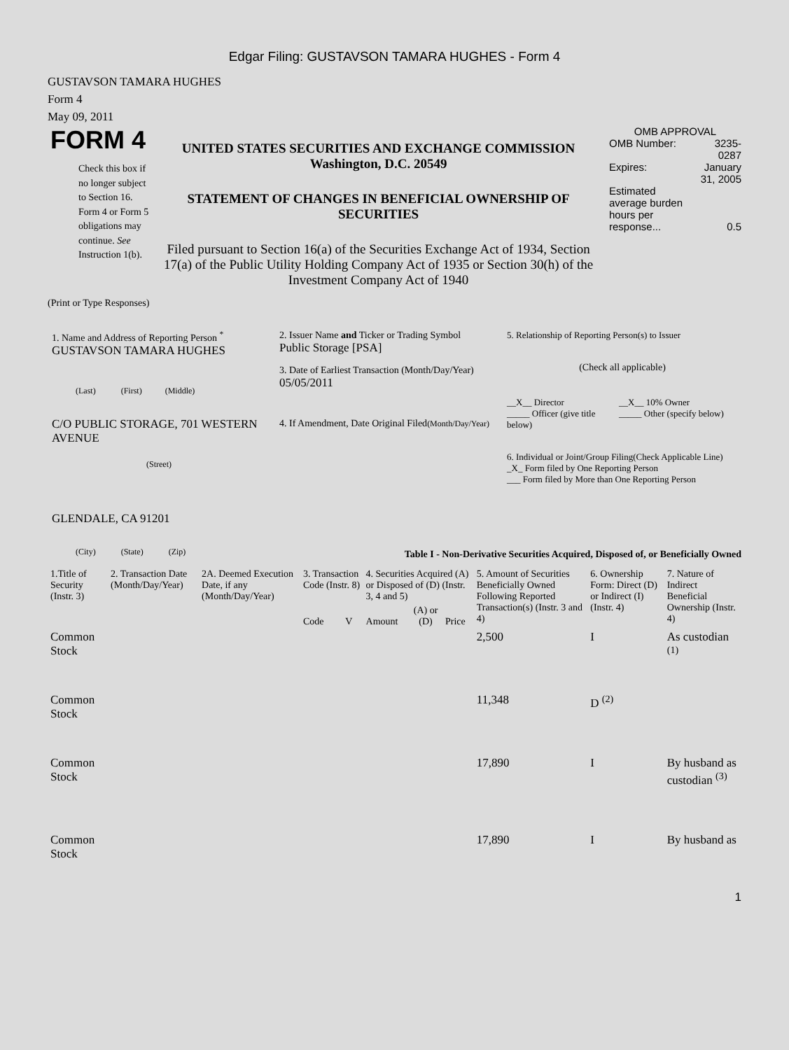Edgar Filing: GUSTAVSON TAMARA HUGHES - Form 4
GUSTAVSON TAMARA HUGHES
Form 4
May 09, 2011
FORM 4
Check this box if no longer subject to Section 16. Form 4 or Form 5 obligations may continue. See Instruction 1(b).
UNITED STATES SECURITIES AND EXCHANGE COMMISSION
Washington, D.C. 20549
STATEMENT OF CHANGES IN BENEFICIAL OWNERSHIP OF SECURITIES
Filed pursuant to Section 16(a) of the Securities Exchange Act of 1934, Section 17(a) of the Public Utility Holding Company Act of 1935 or Section 30(h) of the Investment Company Act of 1940
OMB APPROVAL
| OMB Number: | 3235-0287 |
| Expires: | January 31, 2005 |
| Estimated average burden hours per response... | 0.5 |
(Print or Type Responses)
1. Name and Address of Reporting Person <sup>*</sup>
GUSTAVSON TAMARA HUGHES
(Last) (First) (Middle)
C/O PUBLIC STORAGE, 701 WESTERN AVENUE
(Street)
GLENDALE, CA 91201
(City) (State) (Zip)
2. Issuer Name and Ticker or Trading Symbol
Public Storage [PSA]
3. Date of Earliest Transaction (Month/Day/Year)
05/05/2011
4. If Amendment, Date Original Filed(Month/Day/Year)
5. Relationship of Reporting Person(s) to Issuer
(Check all applicable)
__X__ Director
_____ Officer (give title below)
__X__ 10% Owner
_____ Other (specify below)
6. Individual or Joint/Group Filing(Check Applicable Line)
_X_ Form filed by One Reporting Person
___ Form filed by More than One Reporting Person
Table I - Non-Derivative Securities Acquired, Disposed of, or Beneficially Owned
| 1.Title of Security (Instr. 3) | 2. Transaction Date (Month/Day/Year) | 2A. Deemed Execution Date, if any (Month/Day/Year) | 3. Transaction Code (Instr. 8) | | 4. Securities Acquired (A) or Disposed of (D) (Instr. 3, 4 and 5) | | | 5. Amount of Securities Beneficially Owned Following Reported Transaction(s) (Instr. 3 and 4) | 6. Ownership Form: Direct (D) or Indirect (I) (Instr. 4) | 7. Nature of Indirect Beneficial Ownership (Instr. 4) |
| --- | --- | --- | --- | --- | --- | --- | --- | --- | --- | --- |
| | | | Code | V | Amount | (A) or (D) | Price | | | |
| Common Stock | | | | | | | | 2,500 | I | As custodian <sup>(1)</sup> |
| Common Stock | | | | | | | | 11,348 | D <sup>(2)</sup> | |
| Common Stock | | | | | | | | 17,890 | I | By husband as custodian <sup>(3)</sup> |
| Common Stock | | | | | | | | 17,890 | I | By husband as |
1